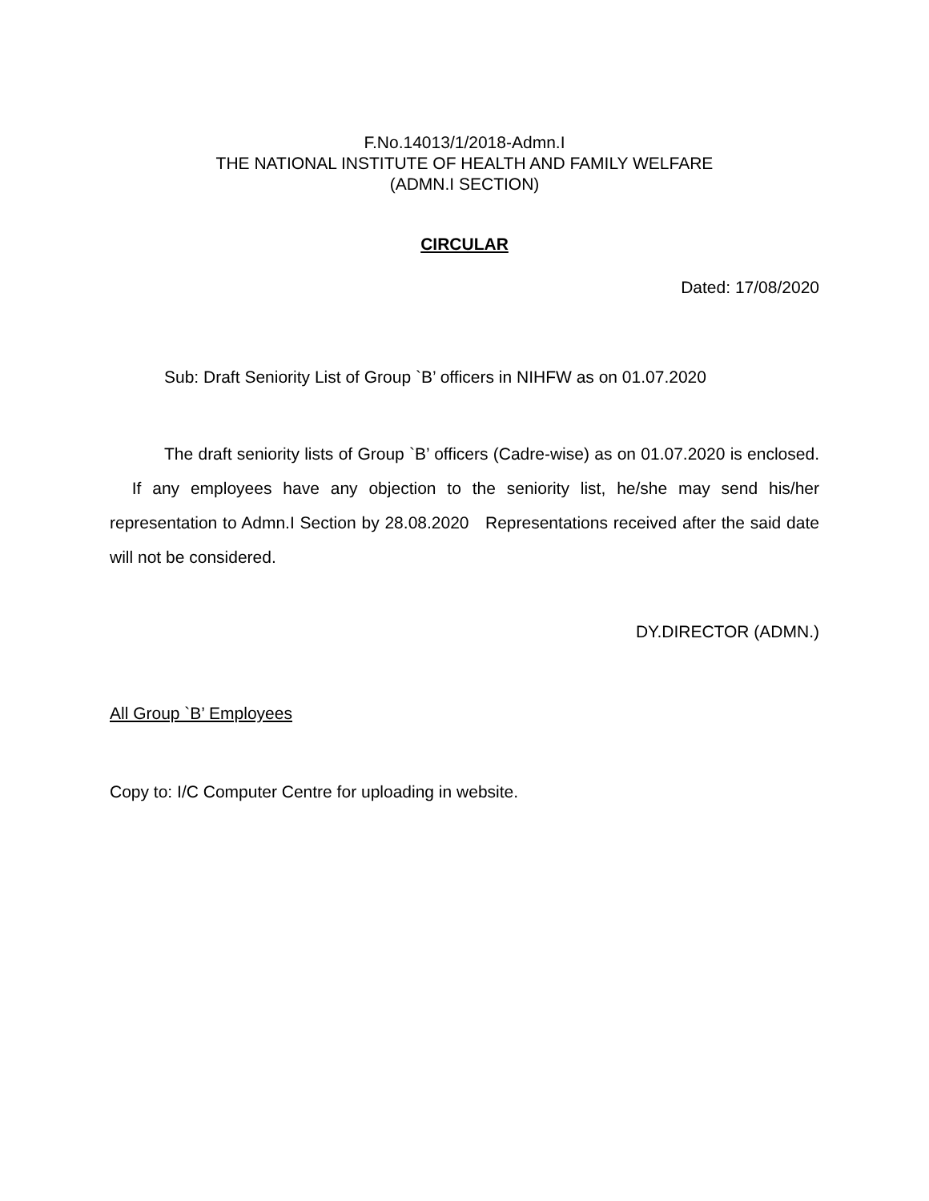F.No.14013/1/2018-Admn.I
THE NATIONAL INSTITUTE OF HEALTH AND FAMILY WELFARE
(ADMN.I SECTION)
CIRCULAR
Dated: 17/08/2020
Sub: Draft Seniority List of Group `B’ officers in NIHFW as on 01.07.2020
The draft seniority lists of Group `B’ officers (Cadre-wise) as on 01.07.2020 is enclosed. If any employees have any objection to the seniority list, he/she may send his/her representation to Admn.I Section by 28.08.2020 Representations received after the said date will not be considered.
DY.DIRECTOR (ADMN.)
All Group `B’ Employees
Copy to: I/C Computer Centre for uploading in website.